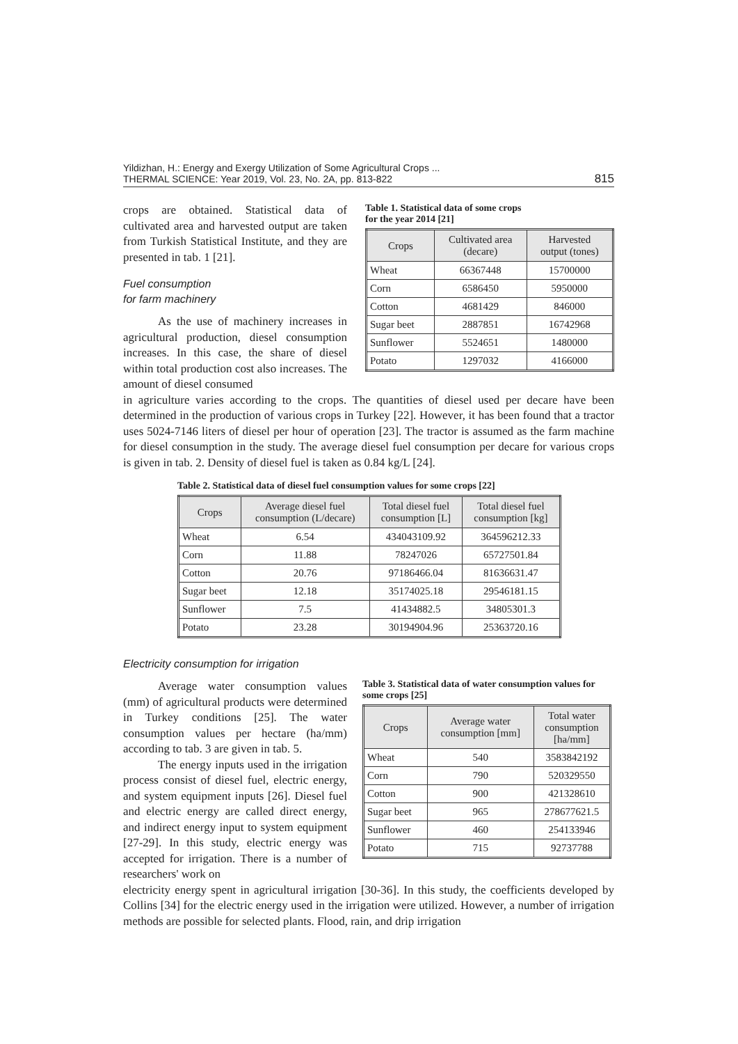Yildizhan, H.: Energy and Exergy Utilization of Some Agricultural Crops ...
THERMAL SCIENCE: Year 2019, Vol. 23, No. 2A, pp. 813-822
815
crops are obtained. Statistical data of cultivated area and harvested output are taken from Turkish Statistical Institute, and they are presented in tab. 1 [21].
Fuel consumption
for farm machinery
As the use of machinery increases in agricultural production, diesel consumption increases. In this case, the share of diesel within total production cost also increases. The amount of diesel consumed
Table 1. Statistical data of some crops
for the year 2014 [21]
| Crops | Cultivated area (decare) | Harvested output (tones) |
| --- | --- | --- |
| Wheat | 66367448 | 15700000 |
| Corn | 6586450 | 5950000 |
| Cotton | 4681429 | 846000 |
| Sugar beet | 2887851 | 16742968 |
| Sunflower | 5524651 | 1480000 |
| Potato | 1297032 | 4166000 |
in agriculture varies according to the crops. The quantities of diesel used per decare have been determined in the production of various crops in Turkey [22]. However, it has been found that a tractor uses 5024-7146 liters of diesel per hour of operation [23]. The tractor is assumed as the farm machine for diesel consumption in the study. The average diesel fuel consumption per decare for various crops is given in tab. 2. Density of diesel fuel is taken as 0.84 kg/L [24].
Table 2. Statistical data of diesel fuel consumption values for some crops [22]
| Crops | Average diesel fuel consumption (L/decare) | Total diesel fuel consumption [L] | Total diesel fuel consumption [kg] |
| --- | --- | --- | --- |
| Wheat | 6.54 | 434043109.92 | 364596212.33 |
| Corn | 11.88 | 78247026 | 65727501.84 |
| Cotton | 20.76 | 97186466.04 | 81636631.47 |
| Sugar beet | 12.18 | 35174025.18 | 29546181.15 |
| Sunflower | 7.5 | 41434882.5 | 34805301.3 |
| Potato | 23.28 | 30194904.96 | 25363720.16 |
Electricity consumption for irrigation
Average water consumption values (mm) of agricultural products were determined in Turkey conditions [25]. The water consumption values per hectare (ha/mm) according to tab. 3 are given in tab. 5.
The energy inputs used in the irrigation process consist of diesel fuel, electric energy, and system equipment inputs [26]. Diesel fuel and electric energy are called direct energy, and indirect energy input to system equipment [27-29]. In this study, electric energy was accepted for irrigation. There is a number of researchers' work on
Table 3. Statistical data of water consumption values for some crops [25]
| Crops | Average water consumption [mm] | Total water consumption [ha/mm] |
| --- | --- | --- |
| Wheat | 540 | 3583842192 |
| Corn | 790 | 520329550 |
| Cotton | 900 | 421328610 |
| Sugar beet | 965 | 278677621.5 |
| Sunflower | 460 | 254133946 |
| Potato | 715 | 92737788 |
electricity energy spent in agricultural irrigation [30-36]. In this study, the coefficients developed by Collins [34] for the electric energy used in the irrigation were utilized. However, a number of irrigation methods are possible for selected plants. Flood, rain, and drip irrigation